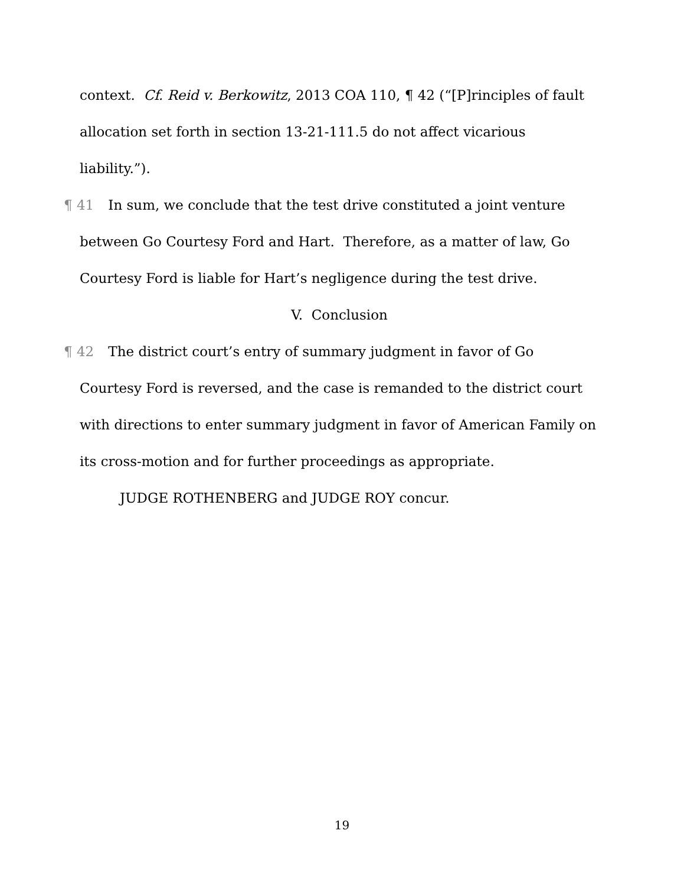context. Cf. Reid v. Berkowitz, 2013 COA 110, ¶ 42 (“[P]rinciples of fault allocation set forth in section 13-21-111.5 do not affect vicarious liability.”).
¶ 41 In sum, we conclude that the test drive constituted a joint venture between Go Courtesy Ford and Hart. Therefore, as a matter of law, Go Courtesy Ford is liable for Hart’s negligence during the test drive.
V. Conclusion
¶ 42 The district court’s entry of summary judgment in favor of Go Courtesy Ford is reversed, and the case is remanded to the district court with directions to enter summary judgment in favor of American Family on its cross-motion and for further proceedings as appropriate.
JUDGE ROTHENBERG and JUDGE ROY concur.
19